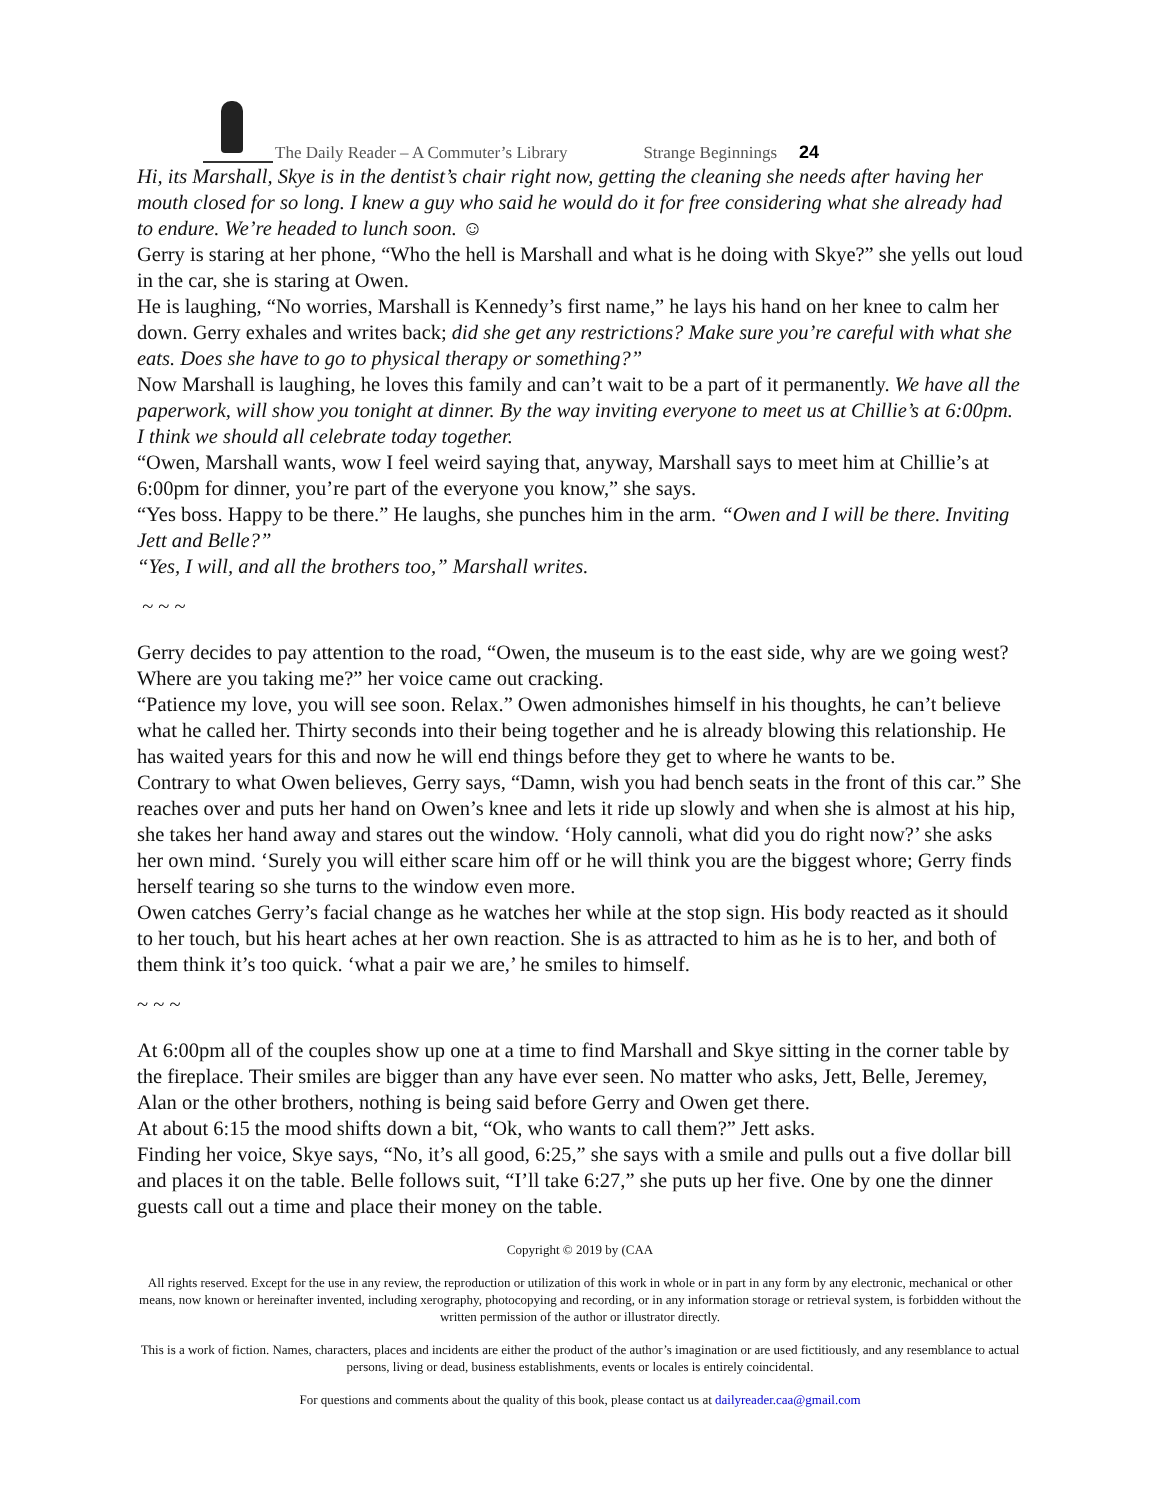The Daily Reader – A Commuter’s Library Strange Beginnings 24
Hi, its Marshall, Skye is in the dentist’s chair right now, getting the cleaning she needs after having her mouth closed for so long. I knew a guy who said he would do it for free considering what she already had to endure. We’re headed to lunch soon. ☺
Gerry is staring at her phone, “Who the hell is Marshall and what is he doing with Skye?” she yells out loud in the car, she is staring at Owen.
He is laughing, “No worries, Marshall is Kennedy’s first name,” he lays his hand on her knee to calm her down. Gerry exhales and writes back; did she get any restrictions? Make sure you’re careful with what she eats. Does she have to go to physical therapy or something?”
Now Marshall is laughing, he loves this family and can’t wait to be a part of it permanently. We have all the paperwork, will show you tonight at dinner. By the way inviting everyone to meet us at Chillie’s at 6:00pm. I think we should all celebrate today together.
“Owen, Marshall wants, wow I feel weird saying that, anyway, Marshall says to meet him at Chillie’s at 6:00pm for dinner, you’re part of the everyone you know,” she says.
“Yes boss. Happy to be there.” He laughs, she punches him in the arm. “Owen and I will be there. Inviting Jett and Belle?”
“Yes, I will, and all the brothers too,” Marshall writes.
~ ~ ~
Gerry decides to pay attention to the road, “Owen, the museum is to the east side, why are we going west? Where are you taking me?” her voice came out cracking.
“Patience my love, you will see soon. Relax.” Owen admonishes himself in his thoughts, he can’t believe what he called her. Thirty seconds into their being together and he is already blowing this relationship. He has waited years for this and now he will end things before they get to where he wants to be.
Contrary to what Owen believes, Gerry says, “Damn, wish you had bench seats in the front of this car.” She reaches over and puts her hand on Owen’s knee and lets it ride up slowly and when she is almost at his hip, she takes her hand away and stares out the window. ‘Holy cannoli, what did you do right now?’ she asks her own mind. ‘Surely you will either scare him off or he will think you are the biggest whore; Gerry finds herself tearing so she turns to the window even more.
Owen catches Gerry’s facial change as he watches her while at the stop sign. His body reacted as it should to her touch, but his heart aches at her own reaction. She is as attracted to him as he is to her, and both of them think it’s too quick. ‘what a pair we are,’ he smiles to himself.
~ ~ ~
At 6:00pm all of the couples show up one at a time to find Marshall and Skye sitting in the corner table by the fireplace. Their smiles are bigger than any have ever seen. No matter who asks, Jett, Belle, Jeremey, Alan or the other brothers, nothing is being said before Gerry and Owen get there.
At about 6:15 the mood shifts down a bit, “Ok, who wants to call them?” Jett asks.
Finding her voice, Skye says, “No, it’s all good, 6:25,” she says with a smile and pulls out a five dollar bill and places it on the table. Belle follows suit, “I’ll take 6:27,” she puts up her five. One by one the dinner guests call out a time and place their money on the table.
Copyright © 2019 by (CAA
All rights reserved. Except for the use in any review, the reproduction or utilization of this work in whole or in part in any form by any electronic, mechanical or other means, now known or hereinafter invented, including xerography, photocopying and recording, or in any information storage or retrieval system, is forbidden without the written permission of the author or illustrator directly.
This is a work of fiction. Names, characters, places and incidents are either the product of the author’s imagination or are used fictitiously, and any resemblance to actual persons, living or dead, business establishments, events or locales is entirely coincidental.
For questions and comments about the quality of this book, please contact us at dailyreader.caa@gmail.com